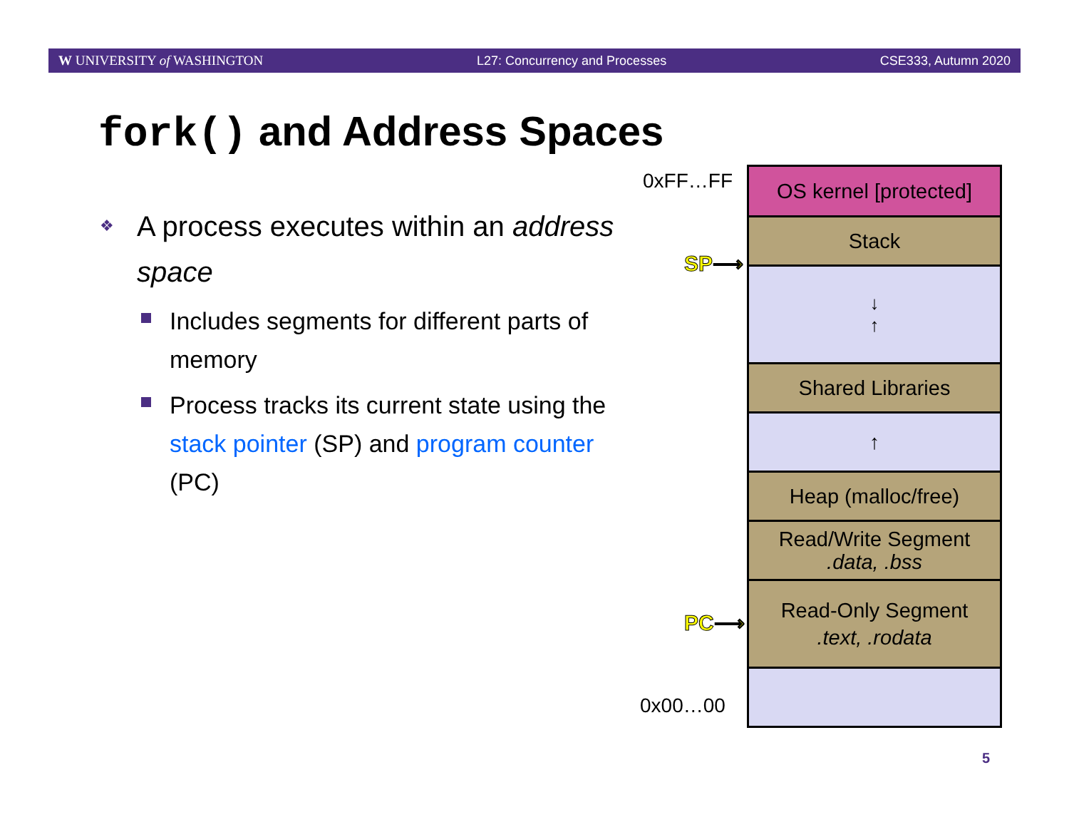W UNIVERSITY of WASHINGTON L27: Concurrency and Processes CSE333, Autumn 2020
fork() and Address Spaces
❖ A process executes within an address space
Includes segments for different parts of memory
Process tracks its current state using the stack pointer (SP) and program counter (PC)
0xFF…FF
0x00…00
SP⟶
PC⟶
OS kernel [protected]
Stack
↓
↑
Shared Libraries
↑
Heap (malloc/free)
Read/Write Segment
.data, .bss
Read-Only Segment
.text, .rodata
5